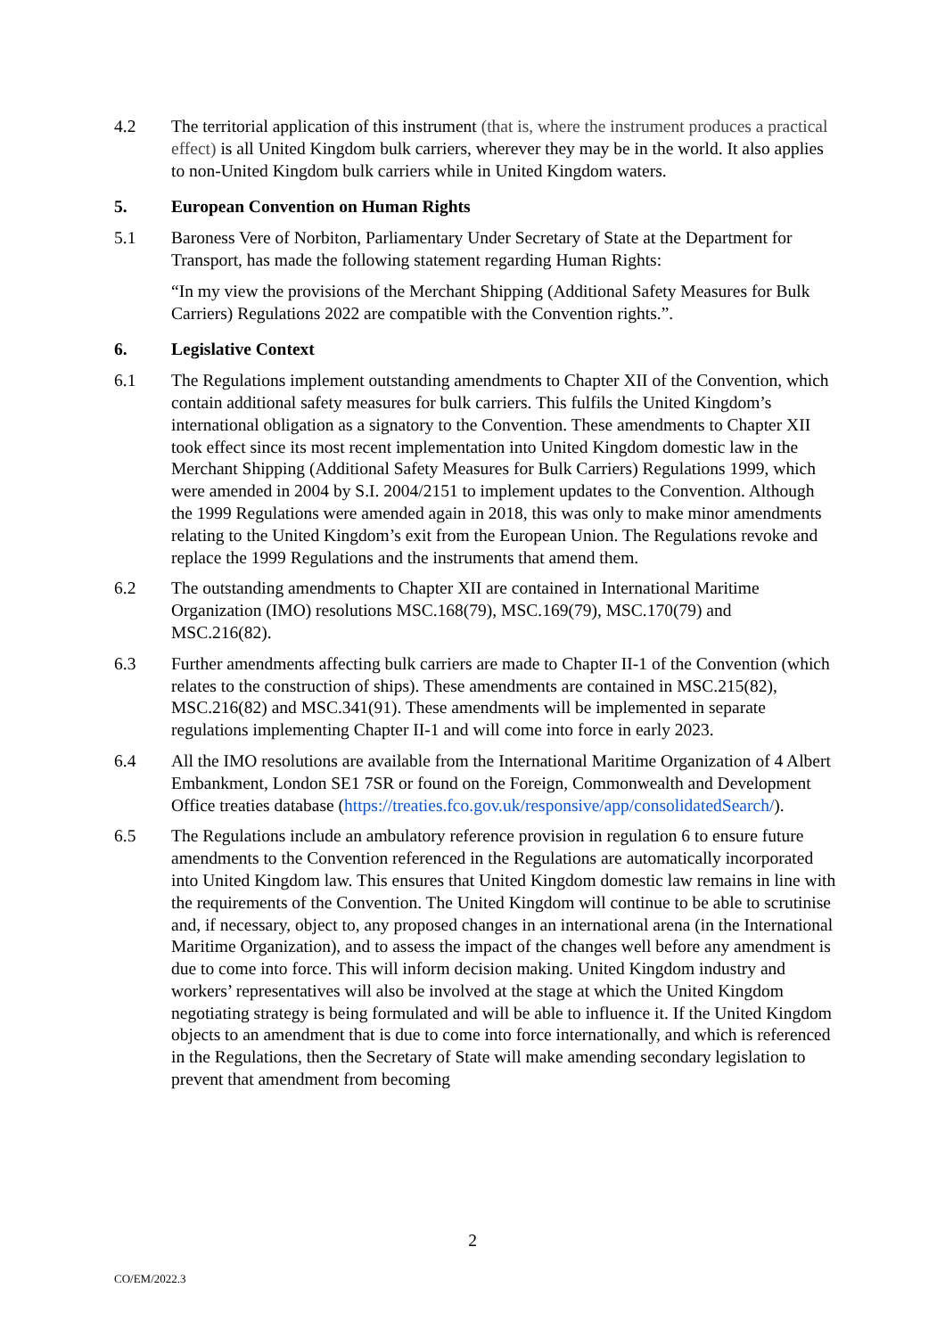4.2 The territorial application of this instrument (that is, where the instrument produces a practical effect) is all United Kingdom bulk carriers, wherever they may be in the world. It also applies to non-United Kingdom bulk carriers while in United Kingdom waters.
5. European Convention on Human Rights
5.1 Baroness Vere of Norbiton, Parliamentary Under Secretary of State at the Department for Transport, has made the following statement regarding Human Rights:
“In my view the provisions of the Merchant Shipping (Additional Safety Measures for Bulk Carriers) Regulations 2022 are compatible with the Convention rights.”.
6. Legislative Context
6.1 The Regulations implement outstanding amendments to Chapter XII of the Convention, which contain additional safety measures for bulk carriers. This fulfils the United Kingdom’s international obligation as a signatory to the Convention. These amendments to Chapter XII took effect since its most recent implementation into United Kingdom domestic law in the Merchant Shipping (Additional Safety Measures for Bulk Carriers) Regulations 1999, which were amended in 2004 by S.I. 2004/2151 to implement updates to the Convention. Although the 1999 Regulations were amended again in 2018, this was only to make minor amendments relating to the United Kingdom’s exit from the European Union. The Regulations revoke and replace the 1999 Regulations and the instruments that amend them.
6.2 The outstanding amendments to Chapter XII are contained in International Maritime Organization (IMO) resolutions MSC.168(79), MSC.169(79), MSC.170(79) and MSC.216(82).
6.3 Further amendments affecting bulk carriers are made to Chapter II-1 of the Convention (which relates to the construction of ships). These amendments are contained in MSC.215(82), MSC.216(82) and MSC.341(91). These amendments will be implemented in separate regulations implementing Chapter II-1 and will come into force in early 2023.
6.4 All the IMO resolutions are available from the International Maritime Organization of 4 Albert Embankment, London SE1 7SR or found on the Foreign, Commonwealth and Development Office treaties database (https://treaties.fco.gov.uk/responsive/app/consolidatedSearch/).
6.5 The Regulations include an ambulatory reference provision in regulation 6 to ensure future amendments to the Convention referenced in the Regulations are automatically incorporated into United Kingdom law. This ensures that United Kingdom domestic law remains in line with the requirements of the Convention. The United Kingdom will continue to be able to scrutinise and, if necessary, object to, any proposed changes in an international arena (in the International Maritime Organization), and to assess the impact of the changes well before any amendment is due to come into force. This will inform decision making. United Kingdom industry and workers’ representatives will also be involved at the stage at which the United Kingdom negotiating strategy is being formulated and will be able to influence it. If the United Kingdom objects to an amendment that is due to come into force internationally, and which is referenced in the Regulations, then the Secretary of State will make amending secondary legislation to prevent that amendment from becoming
2
CO/EM/2022.3